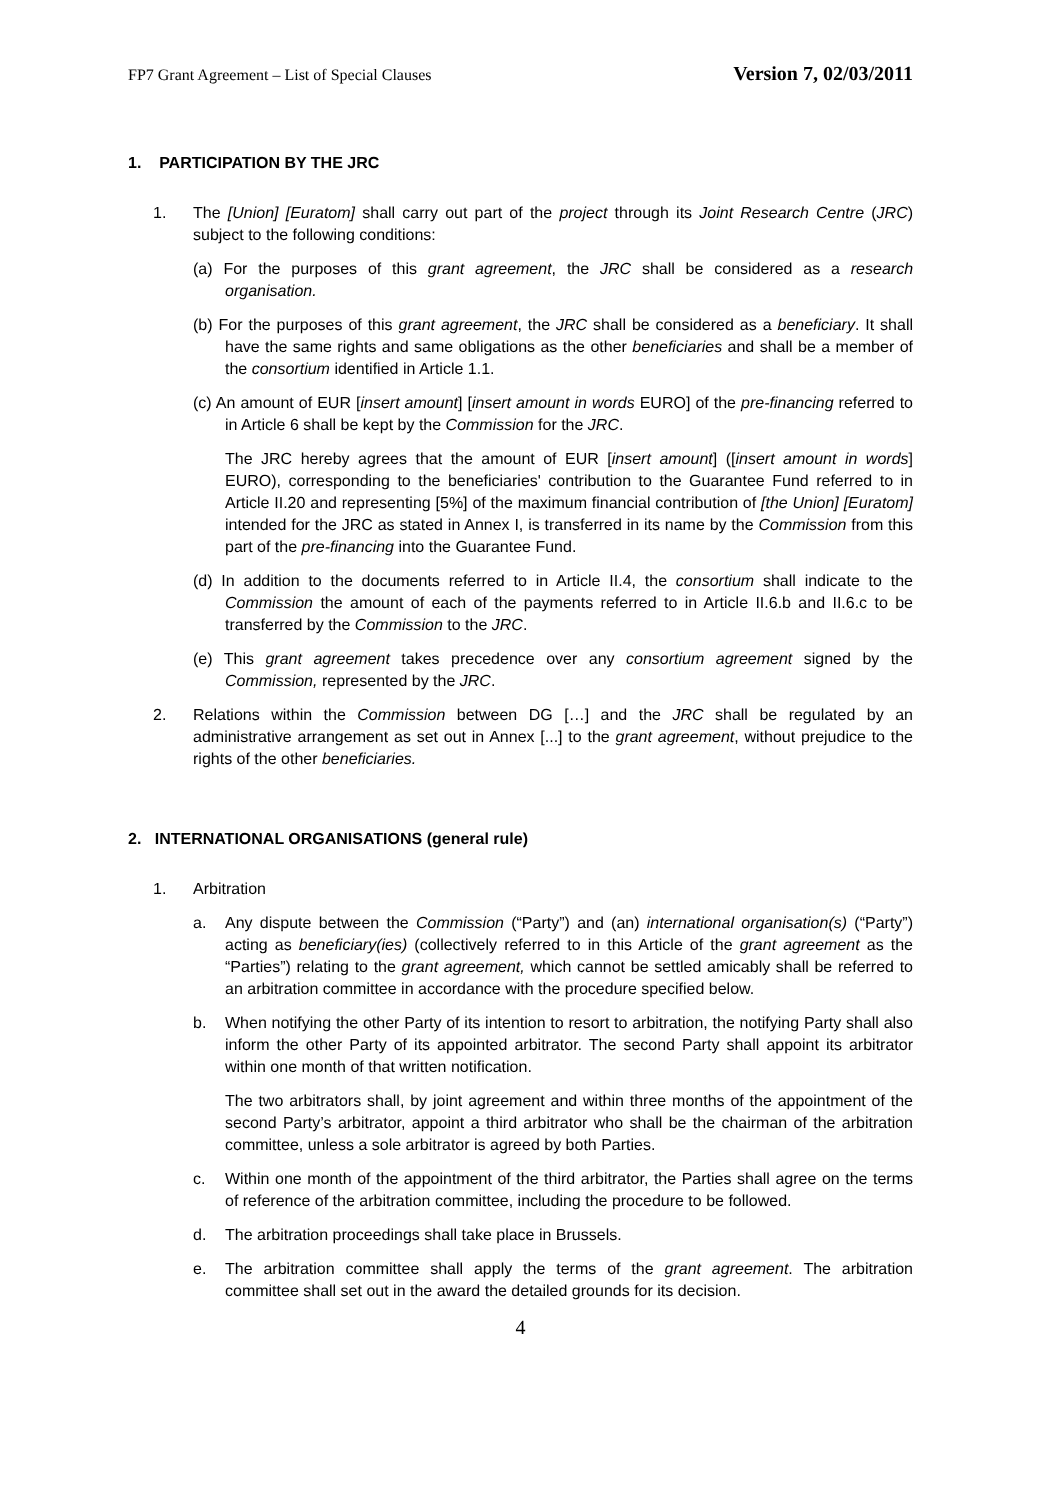FP7 Grant Agreement – List of Special Clauses Version 7, 02/03/2011
1. PARTICIPATION BY THE JRC
1. The [Union] [Euratom] shall carry out part of the project through its Joint Research Centre (JRC) subject to the following conditions:
(a) For the purposes of this grant agreement, the JRC shall be considered as a research organisation.
(b) For the purposes of this grant agreement, the JRC shall be considered as a beneficiary. It shall have the same rights and same obligations as the other beneficiaries and shall be a member of the consortium identified in Article 1.1.
(c) An amount of EUR [insert amount] [insert amount in words EURO] of the pre-financing referred to in Article 6 shall be kept by the Commission for the JRC.
The JRC hereby agrees that the amount of EUR [insert amount] ([insert amount in words] EURO), corresponding to the beneficiaries' contribution to the Guarantee Fund referred to in Article II.20 and representing [5%] of the maximum financial contribution of [the Union] [Euratom] intended for the JRC as stated in Annex I, is transferred in its name by the Commission from this part of the pre-financing into the Guarantee Fund.
(d) In addition to the documents referred to in Article II.4, the consortium shall indicate to the Commission the amount of each of the payments referred to in Article II.6.b and II.6.c to be transferred by the Commission to the JRC.
(e) This grant agreement takes precedence over any consortium agreement signed by the Commission, represented by the JRC.
2. Relations within the Commission between DG […] and the JRC shall be regulated by an administrative arrangement as set out in Annex [...] to the grant agreement, without prejudice to the rights of the other beneficiaries.
2. INTERNATIONAL ORGANISATIONS (general rule)
1. Arbitration
a. Any dispute between the Commission (“Party”) and (an) international organisation(s) (“Party”) acting as beneficiary(ies) (collectively referred to in this Article of the grant agreement as the “Parties”) relating to the grant agreement, which cannot be settled amicably shall be referred to an arbitration committee in accordance with the procedure specified below.
b. When notifying the other Party of its intention to resort to arbitration, the notifying Party shall also inform the other Party of its appointed arbitrator. The second Party shall appoint its arbitrator within one month of that written notification.
The two arbitrators shall, by joint agreement and within three months of the appointment of the second Party’s arbitrator, appoint a third arbitrator who shall be the chairman of the arbitration committee, unless a sole arbitrator is agreed by both Parties.
c. Within one month of the appointment of the third arbitrator, the Parties shall agree on the terms of reference of the arbitration committee, including the procedure to be followed.
d. The arbitration proceedings shall take place in Brussels.
e. The arbitration committee shall apply the terms of the grant agreement. The arbitration committee shall set out in the award the detailed grounds for its decision.
4